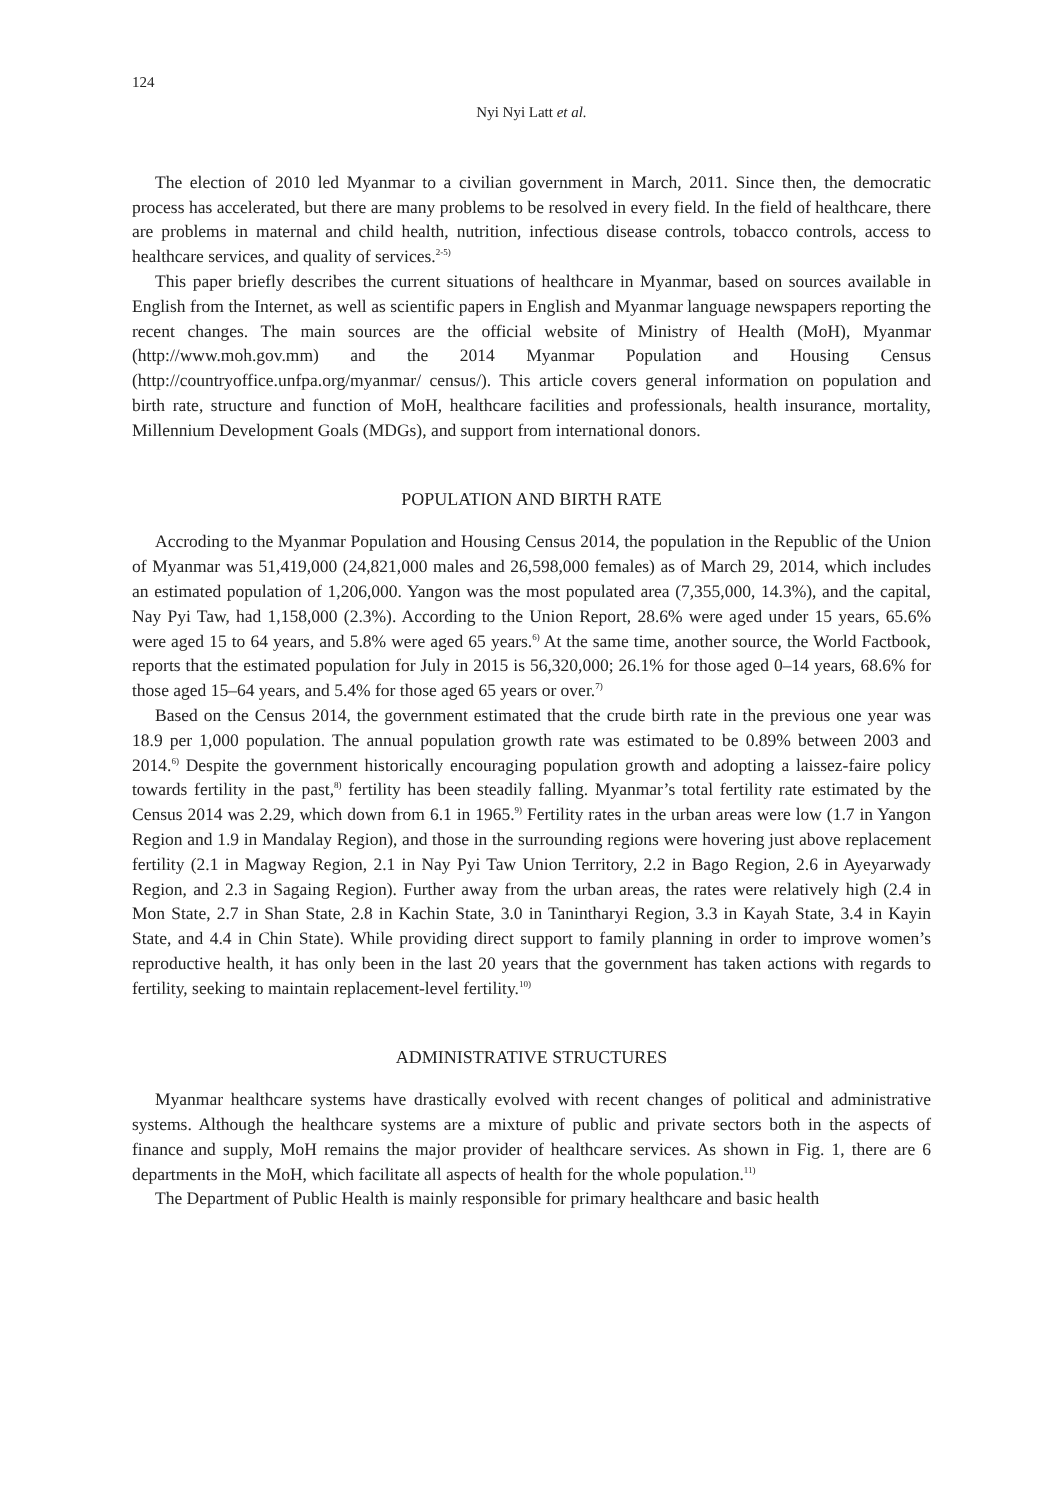124
Nyi Nyi Latt et al.
The election of 2010 led Myanmar to a civilian government in March, 2011. Since then, the democratic process has accelerated, but there are many problems to be resolved in every field. In the field of healthcare, there are problems in maternal and child health, nutrition, infectious disease controls, tobacco controls, access to healthcare services, and quality of services.<sup>2-5)</sup>
This paper briefly describes the current situations of healthcare in Myanmar, based on sources available in English from the Internet, as well as scientific papers in English and Myanmar language newspapers reporting the recent changes. The main sources are the official website of Ministry of Health (MoH), Myanmar (http://www.moh.gov.mm) and the 2014 Myanmar Population and Housing Census (http://countryoffice.unfpa.org/myanmar/ census/). This article covers general information on population and birth rate, structure and function of MoH, healthcare facilities and professionals, health insurance, mortality, Millennium Development Goals (MDGs), and support from international donors.
POPULATION AND BIRTH RATE
Accroding to the Myanmar Population and Housing Census 2014, the population in the Republic of the Union of Myanmar was 51,419,000 (24,821,000 males and 26,598,000 females) as of March 29, 2014, which includes an estimated population of 1,206,000. Yangon was the most populated area (7,355,000, 14.3%), and the capital, Nay Pyi Taw, had 1,158,000 (2.3%). According to the Union Report, 28.6% were aged under 15 years, 65.6% were aged 15 to 64 years, and 5.8% were aged 65 years.<sup>6)</sup> At the same time, another source, the World Factbook, reports that the estimated population for July in 2015 is 56,320,000; 26.1% for those aged 0–14 years, 68.6% for those aged 15–64 years, and 5.4% for those aged 65 years or over.<sup>7)</sup>
Based on the Census 2014, the government estimated that the crude birth rate in the previous one year was 18.9 per 1,000 population. The annual population growth rate was estimated to be 0.89% between 2003 and 2014.<sup>6)</sup> Despite the government historically encouraging population growth and adopting a laissez-faire policy towards fertility in the past,<sup>8)</sup> fertility has been steadily falling. Myanmar’s total fertility rate estimated by the Census 2014 was 2.29, which down from 6.1 in 1965.<sup>9)</sup> Fertility rates in the urban areas were low (1.7 in Yangon Region and 1.9 in Mandalay Region), and those in the surrounding regions were hovering just above replacement fertility (2.1 in Magway Region, 2.1 in Nay Pyi Taw Union Territory, 2.2 in Bago Region, 2.6 in Ayeyarwady Region, and 2.3 in Sagaing Region). Further away from the urban areas, the rates were relatively high (2.4 in Mon State, 2.7 in Shan State, 2.8 in Kachin State, 3.0 in Tanintharyi Region, 3.3 in Kayah State, 3.4 in Kayin State, and 4.4 in Chin State). While providing direct support to family planning in order to improve women’s reproductive health, it has only been in the last 20 years that the government has taken actions with regards to fertility, seeking to maintain replacement-level fertility.<sup>10)</sup>
ADMINISTRATIVE STRUCTURES
Myanmar healthcare systems have drastically evolved with recent changes of political and administrative systems. Although the healthcare systems are a mixture of public and private sectors both in the aspects of finance and supply, MoH remains the major provider of healthcare services. As shown in Fig. 1, there are 6 departments in the MoH, which facilitate all aspects of health for the whole population.<sup>11)</sup>
The Department of Public Health is mainly responsible for primary healthcare and basic health